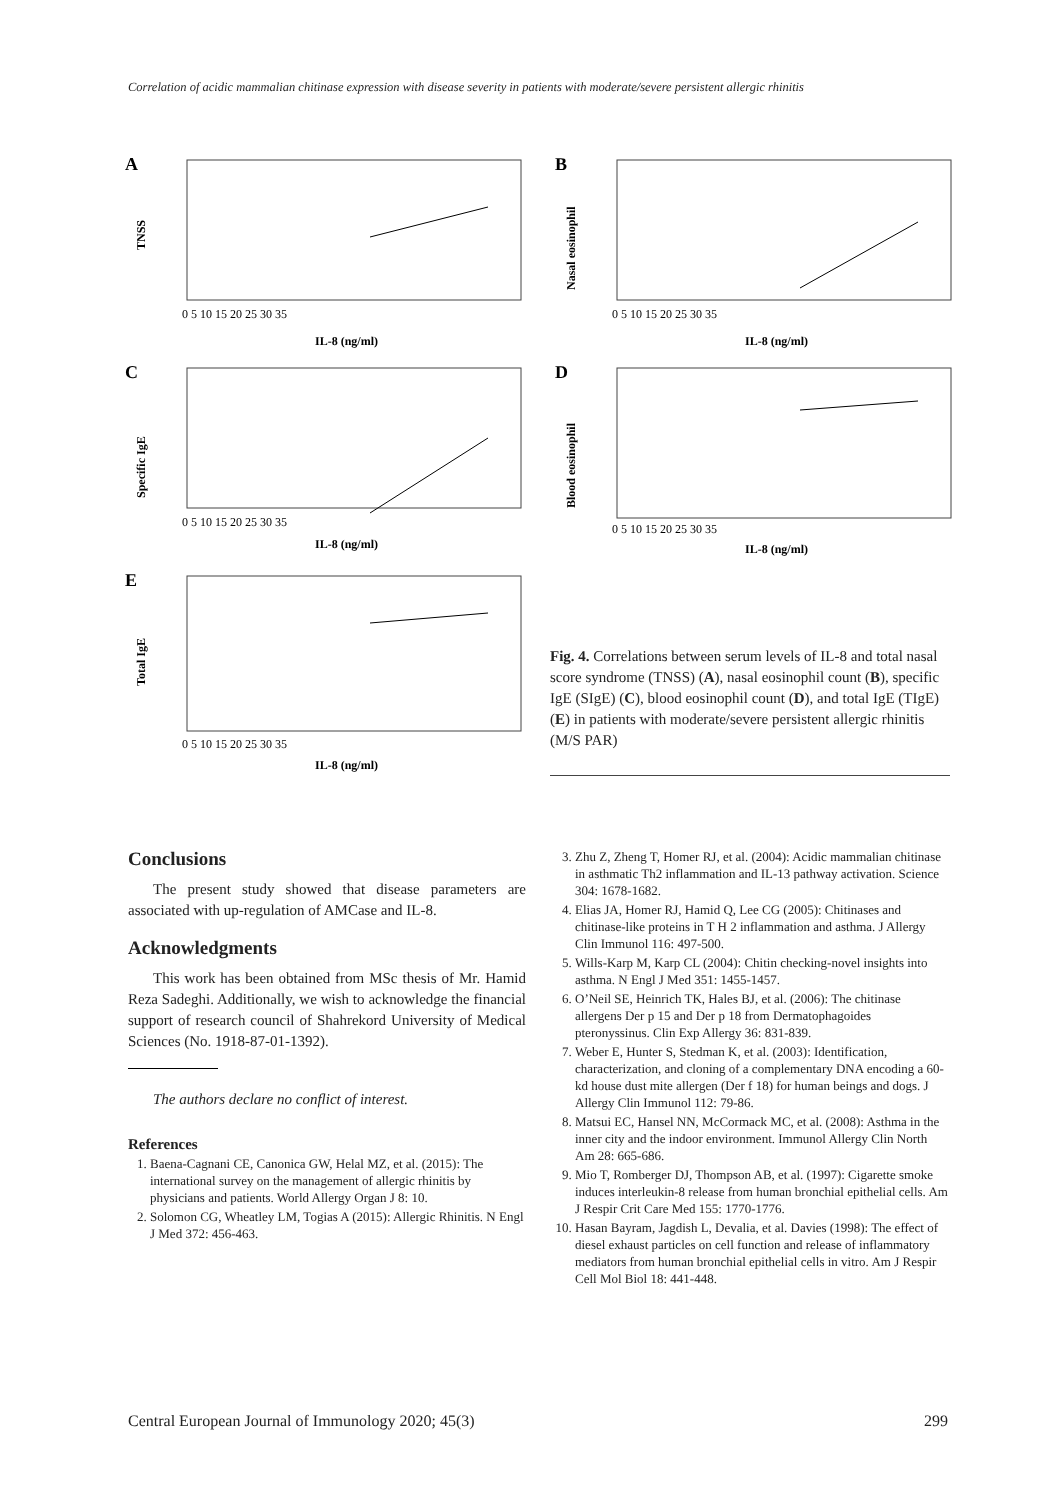Correlation of acidic mammalian chitinase expression with disease severity in patients with moderate/severe persistent allergic rhinitis
A
TNSS
0 5 10 15 20 25 30 35
IL-8 (ng/ml)
B
Nasal eosinophil
0 5 10 15 20 25 30 35
IL-8 (ng/ml)
C
Specific IgE
0 5 10 15 20 25 30 35
IL-8 (ng/ml)
D
Blood eosinophil
0 5 10 15 20 25 30 35
IL-8 (ng/ml)
E
Total IgE
0 5 10 15 20 25 30 35
IL-8 (ng/ml)
Fig. 4. Correlations between serum levels of IL-8 and total nasal score syndrome (TNSS) (A), nasal eosinophil count (B), specific IgE (SIgE) (C), blood eosinophil count (D), and total IgE (TIgE) (E) in patients with moderate/severe persistent allergic rhinitis (M/S PAR)
Conclusions
The present study showed that disease parameters are associated with up-regulation of AMCase and IL-8.
Acknowledgments
This work has been obtained from MSc thesis of Mr. Hamid Reza Sadeghi. Additionally, we wish to acknowledge the financial support of research council of Shahrekord University of Medical Sciences (No. 1918-87-01-1392).
The authors declare no conflict of interest.
References
1. Baena-Cagnani CE, Canonica GW, Helal MZ, et al. (2015): The international survey on the management of allergic rhinitis by physicians and patients. World Allergy Organ J 8: 10.
2. Solomon CG, Wheatley LM, Togias A (2015): Allergic Rhinitis. N Engl J Med 372: 456-463.
3. Zhu Z, Zheng T, Homer RJ, et al. (2004): Acidic mammalian chitinase in asthmatic Th2 inflammation and IL-13 pathway activation. Science 304: 1678-1682.
4. Elias JA, Homer RJ, Hamid Q, Lee CG (2005): Chitinases and chitinase-like proteins in T H 2 inflammation and asthma. J Allergy Clin Immunol 116: 497-500.
5. Wills-Karp M, Karp CL (2004): Chitin checking-novel insights into asthma. N Engl J Med 351: 1455-1457.
6. O’Neil SE, Heinrich TK, Hales BJ, et al. (2006): The chitinase allergens Der p 15 and Der p 18 from Dermatophagoides pteronyssinus. Clin Exp Allergy 36: 831-839.
7. Weber E, Hunter S, Stedman K, et al. (2003): Identification, characterization, and cloning of a complementary DNA encoding a 60-kd house dust mite allergen (Der f 18) for human beings and dogs. J Allergy Clin Immunol 112: 79-86.
8. Matsui EC, Hansel NN, McCormack MC, et al. (2008): Asthma in the inner city and the indoor environment. Immunol Allergy Clin North Am 28: 665-686.
9. Mio T, Romberger DJ, Thompson AB, et al. (1997): Cigarette smoke induces interleukin-8 release from human bronchial epithelial cells. Am J Respir Crit Care Med 155: 1770-1776.
10. Hasan Bayram, Jagdish L, Devalia, et al. Davies (1998): The effect of diesel exhaust particles on cell function and release of inflammatory mediators from human bronchial epithelial cells in vitro. Am J Respir Cell Mol Biol 18: 441-448.
Central European Journal of Immunology 2020; 45(3) 299